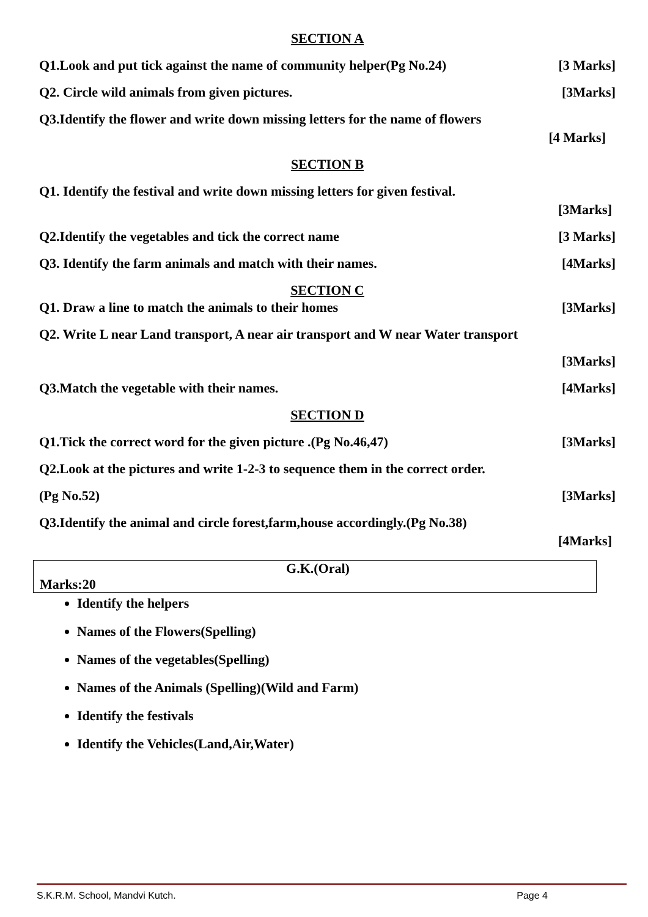SECTION A
Q1.Look and put tick against the name of community helper(Pg No.24) [3 Marks]
Q2. Circle wild animals from given pictures. [3Marks]
Q3.Identify the flower and write down missing letters for the name of flowers
[4 Marks]
SECTION B
Q1. Identify the festival and write down missing letters for given festival.
[3Marks]
Q2.Identify the vegetables and tick the correct name [3 Marks]
Q3. Identify the farm animals and match with their names. [4Marks]
SECTION C
Q1. Draw a line to match the animals to their homes [3Marks]
Q2. Write L near Land transport, A near air transport and W near Water transport
[3Marks]
Q3.Match the vegetable with their names. [4Marks]
SECTION D
Q1.Tick the correct word for the given picture .(Pg No.46,47) [3Marks]
Q2.Look at the pictures and write 1-2-3 to sequence them in the correct order.
(Pg No.52) [3Marks]
Q3.Identify the animal and circle forest,farm,house accordingly.(Pg No.38)
[4Marks]
G.K.(Oral)
Marks:20
Identify the helpers
Names of the Flowers(Spelling)
Names of the vegetables(Spelling)
Names of the Animals (Spelling)(Wild and Farm)
Identify the festivals
Identify the Vehicles(Land,Air,Water)
S.K.R.M. School, Mandvi Kutch. Page 4